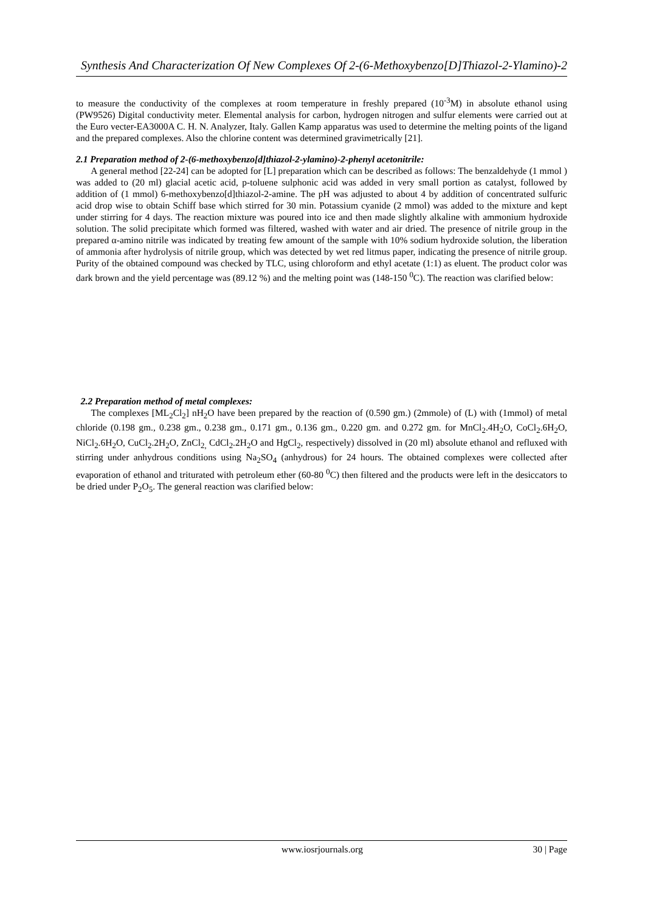Synthesis And Characterization Of New Complexes Of 2-(6-Methoxybenzo[D]Thiazol-2-Ylamino)-2
to measure the conductivity of the complexes at room temperature in freshly prepared (10<sup>-3</sup>M) in absolute ethanol using (PW9526) Digital conductivity meter. Elemental analysis for carbon, hydrogen nitrogen and sulfur elements were carried out at the Euro vecter-EA3000A C. H. N. Analyzer, Italy. Gallen Kamp apparatus was used to determine the melting points of the ligand and the prepared complexes. Also the chlorine content was determined gravimetrically [21].
2.1 Preparation method of 2-(6-methoxybenzo[d]thiazol-2-ylamino)-2-phenyl acetonitrile:
A general method [22-24] can be adopted for [L] preparation which can be described as follows: The benzaldehyde (1 mmol ) was added to (20 ml) glacial acetic acid, p-toluene sulphonic acid was added in very small portion as catalyst, followed by addition of (1 mmol) 6-methoxybenzo[d]thiazol-2-amine. The pH was adjusted to about 4 by addition of concentrated sulfuric acid drop wise to obtain Schiff base which stirred for 30 min. Potassium cyanide (2 mmol) was added to the mixture and kept under stirring for 4 days. The reaction mixture was poured into ice and then made slightly alkaline with ammonium hydroxide solution. The solid precipitate which formed was filtered, washed with water and air dried. The presence of nitrile group in the prepared α-amino nitrile was indicated by treating few amount of the sample with 10% sodium hydroxide solution, the liberation of ammonia after hydrolysis of nitrile group, which was detected by wet red litmus paper, indicating the presence of nitrile group. Purity of the obtained compound was checked by TLC, using chloroform and ethyl acetate (1:1) as eluent. The product color was dark brown and the yield percentage was (89.12 %) and the melting point was (148-150 <sup>0</sup>C). The reaction was clarified below:
2.2 Preparation method of metal complexes:
The complexes [ML<sub>2</sub>Cl<sub>2</sub>] nH<sub>2</sub>O have been prepared by the reaction of (0.590 gm.) (2mmole) of (L) with (1mmol) of metal chloride (0.198 gm., 0.238 gm., 0.238 gm., 0.171 gm., 0.136 gm., 0.220 gm. and 0.272 gm. for MnCl<sub>2</sub>.4H<sub>2</sub>O, CoCl<sub>2</sub>.6H<sub>2</sub>O, NiCl<sub>2</sub>.6H<sub>2</sub>O, CuCl<sub>2</sub>.2H<sub>2</sub>O, ZnCl<sub>2,</sub> CdCl<sub>2</sub>.2H<sub>2</sub>O and HgCl<sub>2</sub>, respectively) dissolved in (20 ml) absolute ethanol and refluxed with stirring under anhydrous conditions using Na<sub>2</sub>SO<sub>4</sub> (anhydrous) for 24 hours. The obtained complexes were collected after evaporation of ethanol and triturated with petroleum ether (60-80 <sup>0</sup>C) then filtered and the products were left in the desiccators to be dried under P<sub>2</sub>O<sub>5</sub>. The general reaction was clarified below:
www.iosrjournals.org 30 | Page